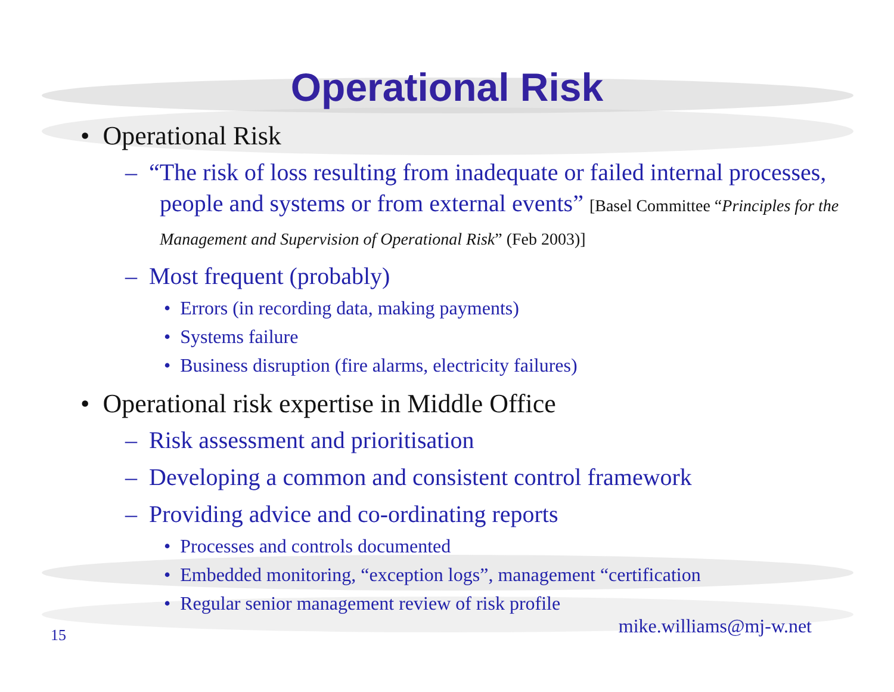Operational Risk
• Operational Risk
– “The risk of loss resulting from inadequate or failed internal processes, people and systems or from external events” [Basel Committee “Principles for the Management and Supervision of Operational Risk” (Feb 2003)]
– Most frequent (probably)
• Errors (in recording data, making payments)
• Systems failure
• Business disruption (fire alarms, electricity failures)
• Operational risk expertise in Middle Office
– Risk assessment and prioritisation
– Developing a common and consistent control framework
– Providing advice and co-ordinating reports
• Processes and controls documented
• Embedded monitoring, “exception logs”, management “certification
• Regular senior management review of risk profile
mike.williams@mj-w.net 15